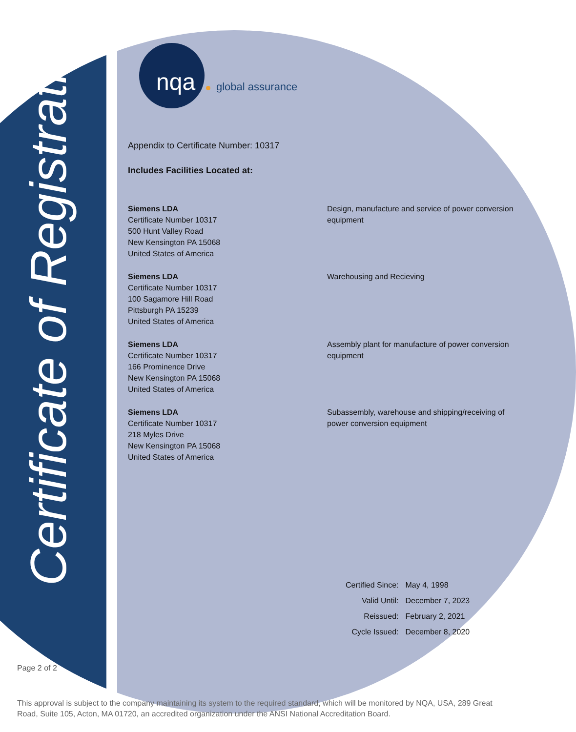Certificate of Registration
nqa global assurance
Appendix to Certificate Number: 10317
Includes Facilities Located at:
Siemens LDA
Certificate Number 10317
500 Hunt Valley Road
New Kensington PA 15068
United States of America
Design, manufacture and service of power conversion
equipment
Siemens LDA
Certificate Number 10317
100 Sagamore Hill Road
Pittsburgh PA 15239
United States of America
Warehousing and Recieving
Siemens LDA
Certificate Number 10317
166 Prominence Drive
New Kensington PA 15068
United States of America
Assembly plant for manufacture of power conversion
equipment
Siemens LDA
Certificate Number 10317
218 Myles Drive
New Kensington PA 15068
United States of America
Subassembly, warehouse and shipping/receiving of
power conversion equipment
| Certified Since: | May 4, 1998 |
| Valid Until: | December 7, 2023 |
| Reissued: | February 2, 2021 |
| Cycle Issued: | December 8, 2020 |
Page 2 of 2
This approval is subject to the company maintaining its system to the required standard, which will be monitored by NQA, USA, 289 Great Road, Suite 105, Acton, MA 01720, an accredited organization under the ANSI National Accreditation Board.